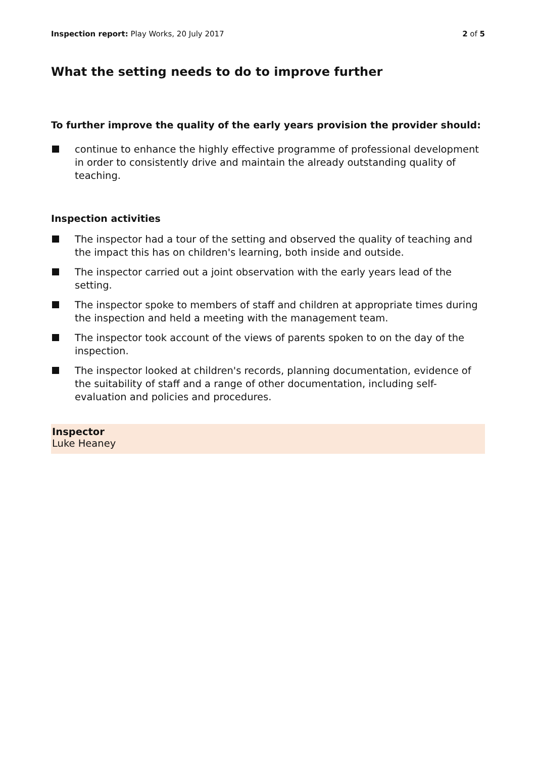Inspection report: Play Works, 20 July 2017
2 of 5
What the setting needs to do to improve further
To further improve the quality of the early years provision the provider should:
continue to enhance the highly effective programme of professional development in order to consistently drive and maintain the already outstanding quality of teaching.
Inspection activities
The inspector had a tour of the setting and observed the quality of teaching and the impact this has on children's learning, both inside and outside.
The inspector carried out a joint observation with the early years lead of the setting.
The inspector spoke to members of staff and children at appropriate times during the inspection and held a meeting with the management team.
The inspector took account of the views of parents spoken to on the day of the inspection.
The inspector looked at children's records, planning documentation, evidence of the suitability of staff and a range of other documentation, including self-evaluation and policies and procedures.
Inspector
Luke Heaney